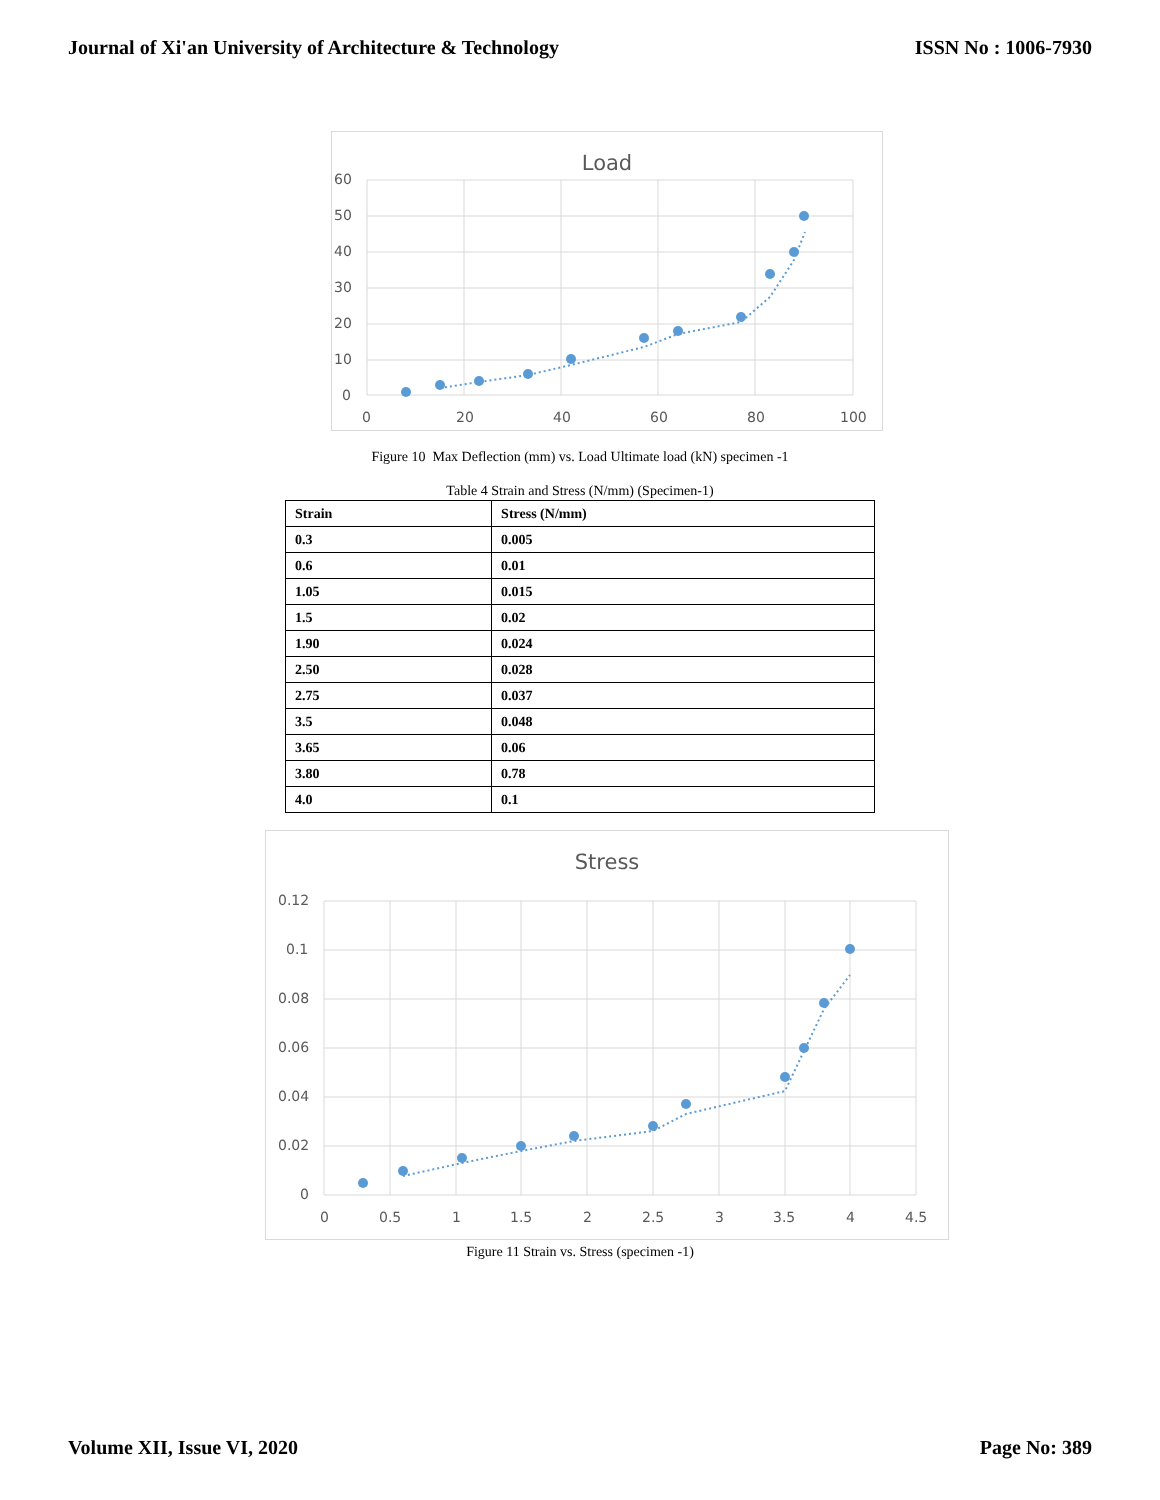Journal of Xi'an University of Architecture & Technology ISSN No : 1006-7930
Load
60
50
40
30
20
10
0
0
20
40
60
80
100
Figure 10 Max Deflection (mm) vs. Load Ultimate load (kN) specimen -1
Table 4 Strain and Stress (N/mm) (Specimen-1)
| Strain | Stress (N/mm) |
| --- | --- |
| 0.3 | 0.005 |
| 0.6 | 0.01 |
| 1.05 | 0.015 |
| 1.5 | 0.02 |
| 1.90 | 0.024 |
| 2.50 | 0.028 |
| 2.75 | 0.037 |
| 3.5 | 0.048 |
| 3.65 | 0.06 |
| 3.80 | 0.78 |
| 4.0 | 0.1 |
Stress
0.12
0.1
0.08
0.06
0.04
0.02
0
0
0.5
1
1.5
2
2.5
3
3.5
4
4.5
Figure 11 Strain vs. Stress (specimen -1)
Volume XII, Issue VI, 2020 Page No: 389